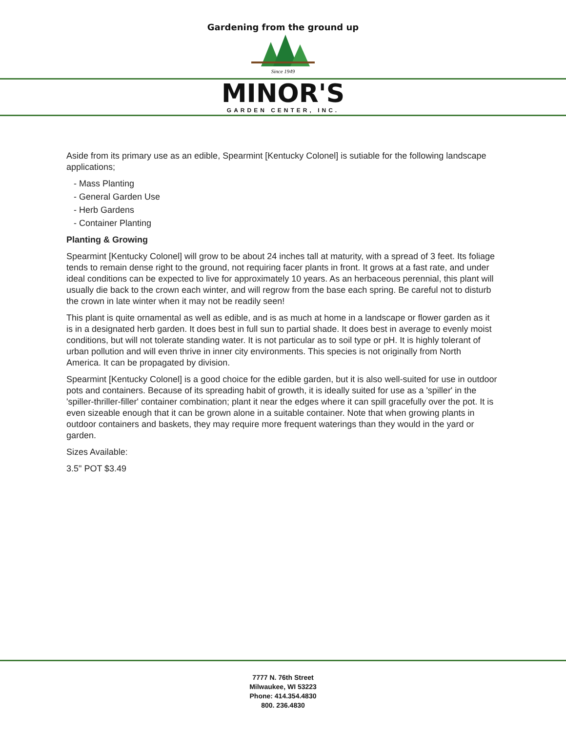Gardening from the ground up
Since 1949
MINOR'S
GARDEN CENTER, INC.
Aside from its primary use as an edible, Spearmint [Kentucky Colonel] is sutiable for the following landscape applications;
- Mass Planting
- General Garden Use
- Herb Gardens
- Container Planting
Planting & Growing
Spearmint [Kentucky Colonel] will grow to be about 24 inches tall at maturity, with a spread of 3 feet. Its foliage tends to remain dense right to the ground, not requiring facer plants in front. It grows at a fast rate, and under ideal conditions can be expected to live for approximately 10 years. As an herbaceous perennial, this plant will usually die back to the crown each winter, and will regrow from the base each spring. Be careful not to disturb the crown in late winter when it may not be readily seen!
This plant is quite ornamental as well as edible, and is as much at home in a landscape or flower garden as it is in a designated herb garden. It does best in full sun to partial shade. It does best in average to evenly moist conditions, but will not tolerate standing water. It is not particular as to soil type or pH. It is highly tolerant of urban pollution and will even thrive in inner city environments. This species is not originally from North America. It can be propagated by division.
Spearmint [Kentucky Colonel] is a good choice for the edible garden, but it is also well-suited for use in outdoor pots and containers. Because of its spreading habit of growth, it is ideally suited for use as a 'spiller' in the 'spiller-thriller-filler' container combination; plant it near the edges where it can spill gracefully over the pot. It is even sizeable enough that it can be grown alone in a suitable container. Note that when growing plants in outdoor containers and baskets, they may require more frequent waterings than they would in the yard or garden.
Sizes Available:
3.5" POT $3.49
7777 N. 76th Street
Milwaukee, WI 53223
Phone: 414.354.4830
800. 236.4830